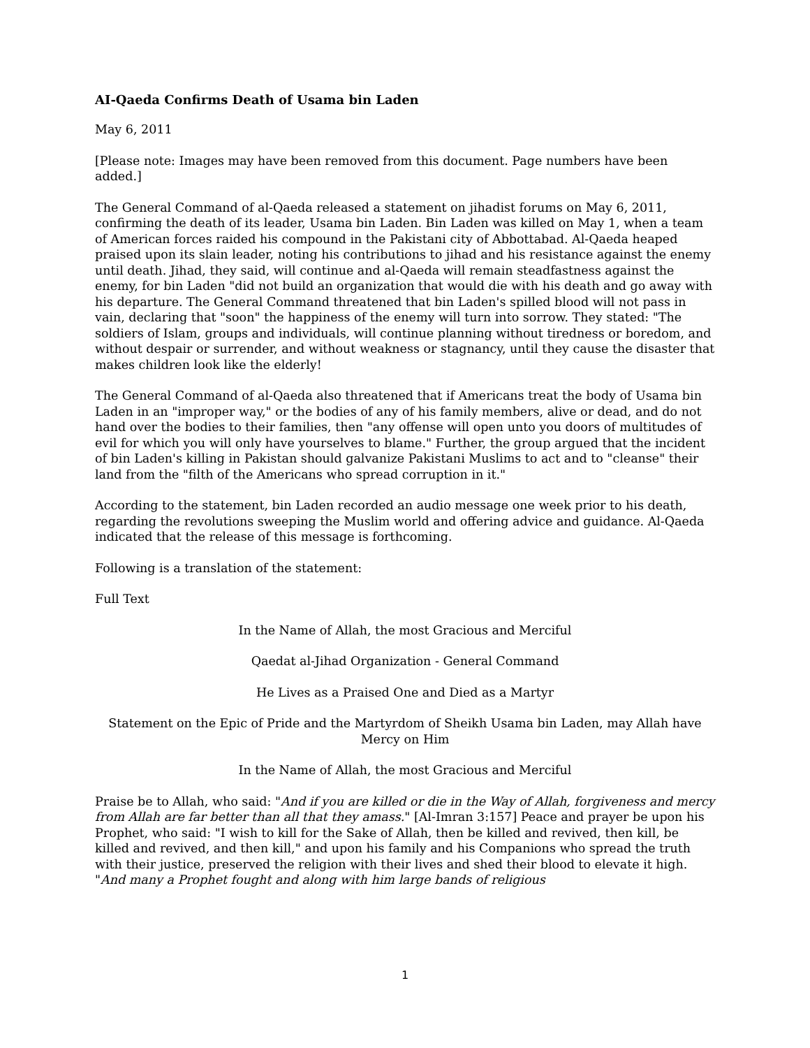AI-Qaeda Confirms Death of Usama bin Laden
May 6, 2011
[Please note: Images may have been removed from this document. Page numbers have been added.]
The General Command of al-Qaeda released a statement on jihadist forums on May 6, 2011, confirming the death of its leader, Usama bin Laden. Bin Laden was killed on May 1, when a team of American forces raided his compound in the Pakistani city of Abbottabad. Al-Qaeda heaped praised upon its slain leader, noting his contributions to jihad and his resistance against the enemy until death. Jihad, they said, will continue and al-Qaeda will remain steadfastness against the enemy, for bin Laden "did not build an organization that would die with his death and go away with his departure. The General Command threatened that bin Laden's spilled blood will not pass in vain, declaring that "soon" the happiness of the enemy will turn into sorrow. They stated: "The soldiers of Islam, groups and individuals, will continue planning without tiredness or boredom, and without despair or surrender, and without weakness or stagnancy, until they cause the disaster that makes children look like the elderly!
The General Command of al-Qaeda also threatened that if Americans treat the body of Usama bin Laden in an "improper way," or the bodies of any of his family members, alive or dead, and do not hand over the bodies to their families, then "any offense will open unto you doors of multitudes of evil for which you will only have yourselves to blame." Further, the group argued that the incident of bin Laden's killing in Pakistan should galvanize Pakistani Muslims to act and to "cleanse" their land from the "filth of the Americans who spread corruption in it."
According to the statement, bin Laden recorded an audio message one week prior to his death, regarding the revolutions sweeping the Muslim world and offering advice and guidance. Al-Qaeda indicated that the release of this message is forthcoming.
Following is a translation of the statement:
Full Text
In the Name of Allah, the most Gracious and Merciful
Qaedat al-Jihad Organization - General Command
He Lives as a Praised One and Died as a Martyr
Statement on the Epic of Pride and the Martyrdom of Sheikh Usama bin Laden, may Allah have Mercy on Him
In the Name of Allah, the most Gracious and Merciful
Praise be to Allah, who said: "And if you are killed or die in the Way of Allah, forgiveness and mercy from Allah are far better than all that they amass." [Al-Imran 3:157] Peace and prayer be upon his Prophet, who said: "I wish to kill for the Sake of Allah, then be killed and revived, then kill, be killed and revived, and then kill," and upon his family and his Companions who spread the truth with their justice, preserved the religion with their lives and shed their blood to elevate it high. "And many a Prophet fought and along with him large bands of religious
1